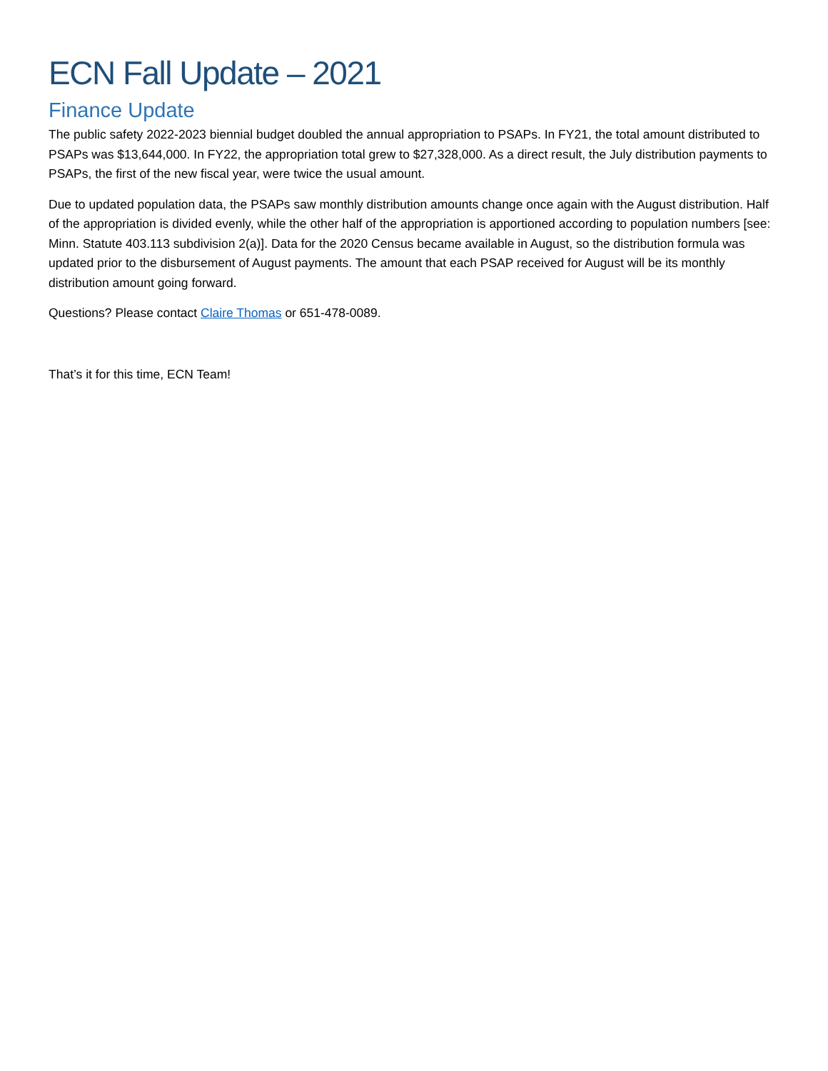ECN Fall Update – 2021
Finance Update
The public safety 2022-2023 biennial budget doubled the annual appropriation to PSAPs. In FY21, the total amount distributed to PSAPs was $13,644,000. In FY22, the appropriation total grew to $27,328,000. As a direct result, the July distribution payments to PSAPs, the first of the new fiscal year, were twice the usual amount.
Due to updated population data, the PSAPs saw monthly distribution amounts change once again with the August distribution. Half of the appropriation is divided evenly, while the other half of the appropriation is apportioned according to population numbers [see: Minn. Statute 403.113 subdivision 2(a)]. Data for the 2020 Census became available in August, so the distribution formula was updated prior to the disbursement of August payments. The amount that each PSAP received for August will be its monthly distribution amount going forward.
Questions? Please contact Claire Thomas or 651-478-0089.
That’s it for this time, ECN Team!